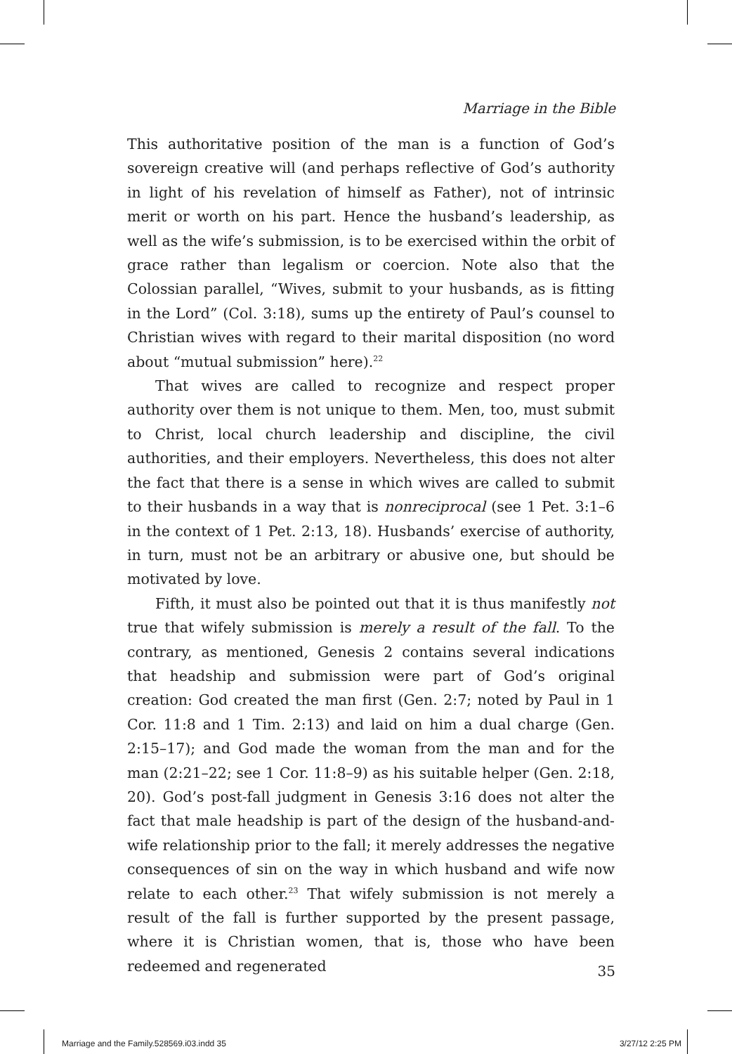Marriage in the Bible
This authoritative position of the man is a function of God’s sovereign creative will (and perhaps reflective of God’s authority in light of his revelation of himself as Father), not of intrinsic merit or worth on his part. Hence the husband’s leadership, as well as the wife’s submission, is to be exercised within the orbit of grace rather than legalism or coercion. Note also that the Colossian parallel, “Wives, submit to your husbands, as is fitting in the Lord” (Col. 3:18), sums up the entirety of Paul’s counsel to Christian wives with regard to their marital disposition (no word about “mutual submission” here).<sup>22</sup>
That wives are called to recognize and respect proper authority over them is not unique to them. Men, too, must submit to Christ, local church leadership and discipline, the civil authorities, and their employers. Nevertheless, this does not alter the fact that there is a sense in which wives are called to submit to their husbands in a way that is nonreciprocal (see 1 Pet. 3:1–6 in the context of 1 Pet. 2:13, 18). Husbands’ exercise of authority, in turn, must not be an arbitrary or abusive one, but should be motivated by love.
Fifth, it must also be pointed out that it is thus manifestly not true that wifely submission is merely a result of the fall. To the contrary, as mentioned, Genesis 2 contains several indications that headship and submission were part of God’s original creation: God created the man first (Gen. 2:7; noted by Paul in 1 Cor. 11:8 and 1 Tim. 2:13) and laid on him a dual charge (Gen. 2:15–17); and God made the woman from the man and for the man (2:21–22; see 1 Cor. 11:8–9) as his suitable helper (Gen. 2:18, 20). God’s post-fall judgment in Genesis 3:16 does not alter the fact that male headship is part of the design of the husband-and-wife relationship prior to the fall; it merely addresses the negative consequences of sin on the way in which husband and wife now relate to each other.<sup>23</sup> That wifely submission is not merely a result of the fall is further supported by the present passage, where it is Christian women, that is, those who have been redeemed and regenerated
35
Marriage and the Family.528569.i03.indd 35 3/27/12 2:25 PM